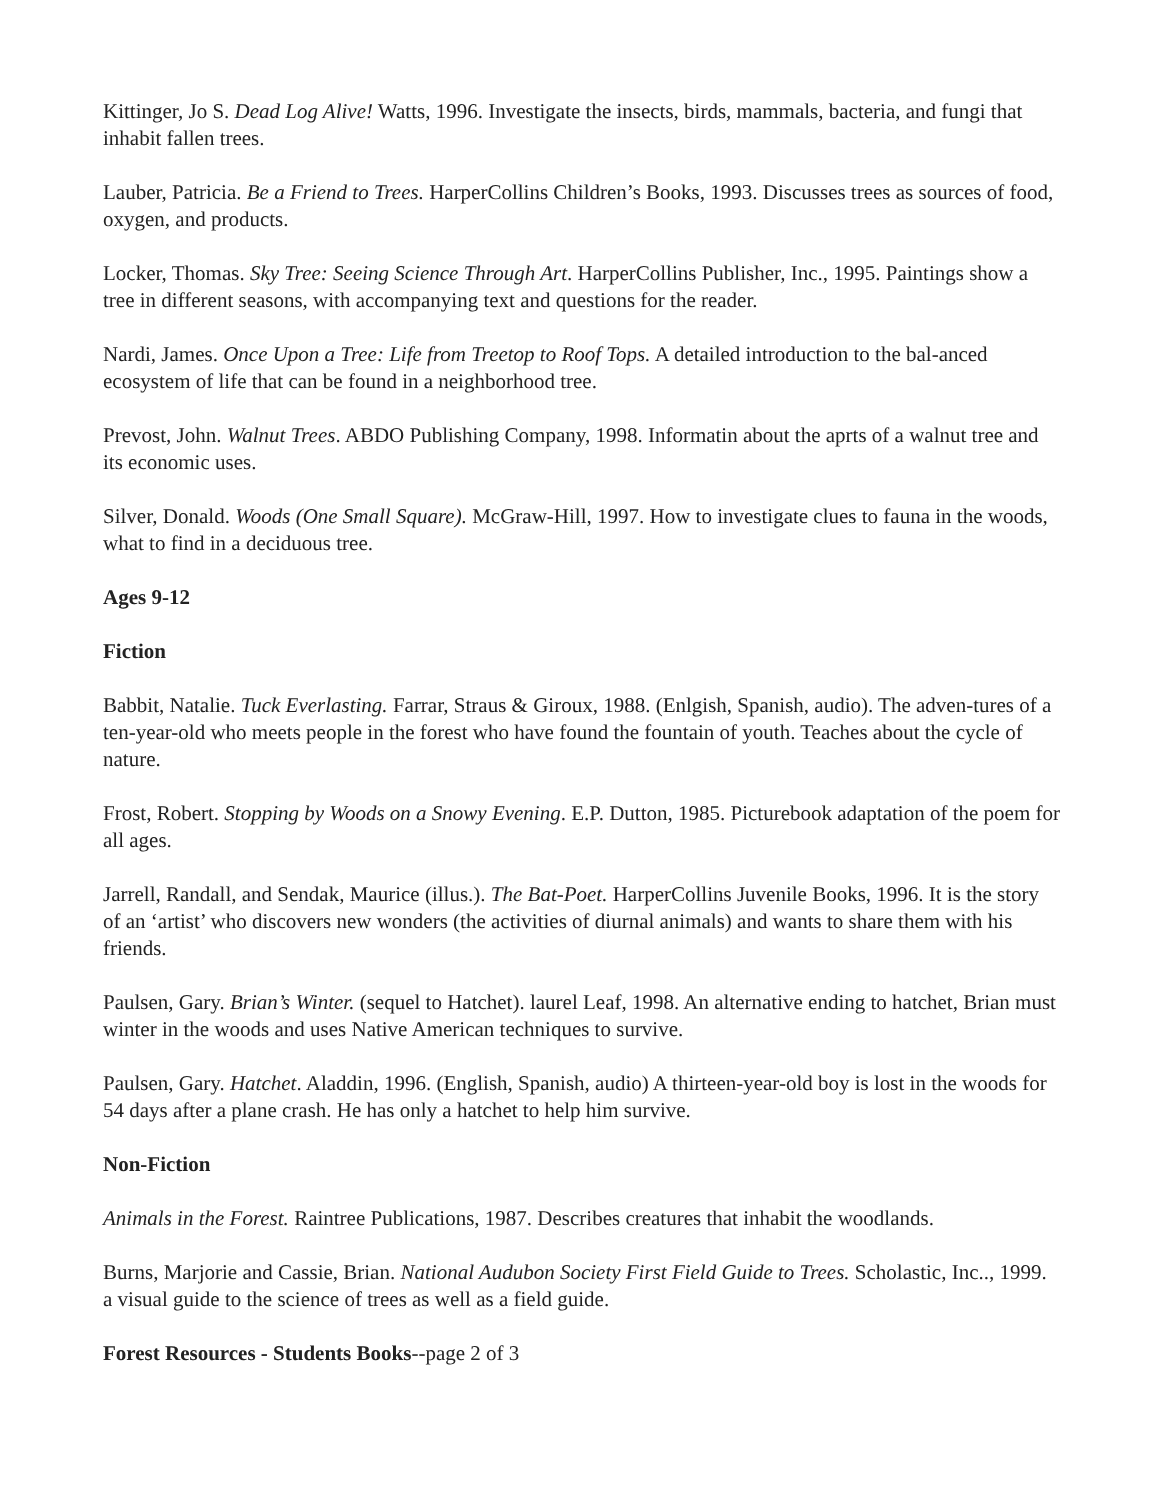Kittinger, Jo S. Dead Log Alive! Watts, 1996. Investigate the insects, birds, mammals, bacteria, and fungi that inhabit fallen trees.
Lauber, Patricia. Be a Friend to Trees. HarperCollins Children’s Books, 1993. Discusses trees as sources of food, oxygen, and products.
Locker, Thomas. Sky Tree: Seeing Science Through Art. HarperCollins Publisher, Inc., 1995. Paintings show a tree in different seasons, with accompanying text and questions for the reader.
Nardi, James. Once Upon a Tree: Life from Treetop to Roof Tops. A detailed introduction to the bal-anced ecosystem of life that can be found in a neighborhood tree.
Prevost, John. Walnut Trees. ABDO Publishing Company, 1998. Informatin about the aprts of a walnut tree and its economic uses.
Silver, Donald. Woods (One Small Square). McGraw-Hill, 1997. How to investigate clues to fauna in the woods, what to find in a deciduous tree.
Ages 9-12
Fiction
Babbit, Natalie. Tuck Everlasting. Farrar, Straus & Giroux, 1988. (Enlgish, Spanish, audio). The adven-tures of a ten-year-old who meets people in the forest who have found the fountain of youth. Teaches about the cycle of nature.
Frost, Robert. Stopping by Woods on a Snowy Evening. E.P. Dutton, 1985. Picturebook adaptation of the poem for all ages.
Jarrell, Randall, and Sendak, Maurice (illus.). The Bat-Poet. HarperCollins Juvenile Books, 1996. It is the story of an ‘artist’ who discovers new wonders (the activities of diurnal animals) and wants to share them with his friends.
Paulsen, Gary. Brian’s Winter. (sequel to Hatchet). laurel Leaf, 1998. An alternative ending to hatchet, Brian must winter in the woods and uses Native American techniques to survive.
Paulsen, Gary. Hatchet. Aladdin, 1996. (English, Spanish, audio) A thirteen-year-old boy is lost in the woods for 54 days after a plane crash. He has only a hatchet to help him survive.
Non-Fiction
Animals in the Forest. Raintree Publications, 1987. Describes creatures that inhabit the woodlands.
Burns, Marjorie and Cassie, Brian. National Audubon Society First Field Guide to Trees. Scholastic, Inc.., 1999. a visual guide to the science of trees as well as a field guide.
Forest Resources - Students Books--page 2 of 3